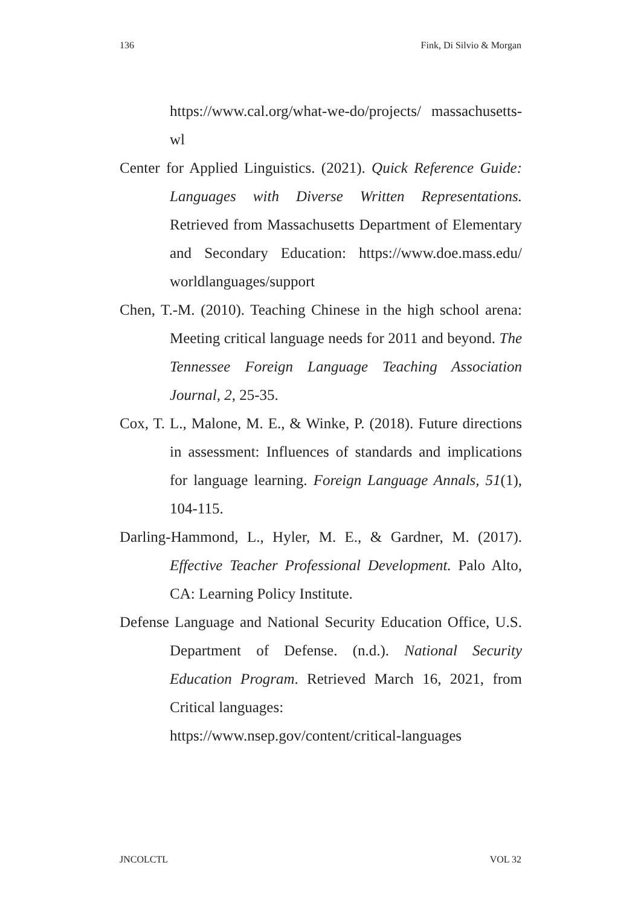136 Fink, Di Silvio & Morgan
https://www.cal.org/what-we-do/projects/ massachusetts-wl
Center for Applied Linguistics. (2021). Quick Reference Guide: Languages with Diverse Written Representations. Retrieved from Massachusetts Department of Elementary and Secondary Education: https://www.doe.mass.edu/ worldlanguages/support
Chen, T.-M. (2010). Teaching Chinese in the high school arena: Meeting critical language needs for 2011 and beyond. The Tennessee Foreign Language Teaching Association Journal, 2, 25-35.
Cox, T. L., Malone, M. E., & Winke, P. (2018). Future directions in assessment: Influences of standards and implications for language learning. Foreign Language Annals, 51(1), 104-115.
Darling-Hammond, L., Hyler, M. E., & Gardner, M. (2017). Effective Teacher Professional Development. Palo Alto, CA: Learning Policy Institute.
Defense Language and National Security Education Office, U.S. Department of Defense. (n.d.). National Security Education Program. Retrieved March 16, 2021, from Critical languages:
https://www.nsep.gov/content/critical-languages
JNCOLCTL VOL 32